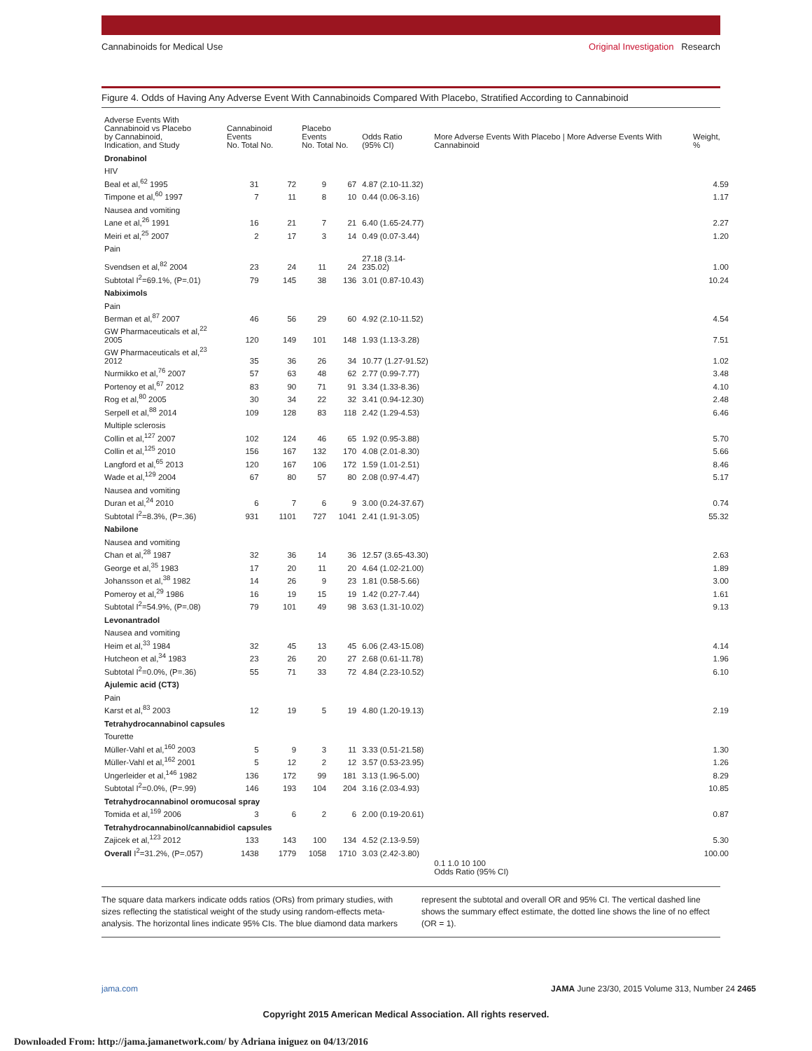Cannabinoids for Medical Use Original Investigation Research
Figure 4. Odds of Having Any Adverse Event With Cannabinoids Compared With Placebo, Stratified According to Cannabinoid
| Adverse Events With Cannabinoid vs Placebo by Cannabinoid, Indication, and Study | Cannabinoid Events No. Total No. | | Placebo Events No. Total No. | | Odds Ratio (95% CI) | More Adverse Events With Placebo / More Adverse Events With Cannabinoid | Weight, % |
| --- | --- | --- | --- | --- | --- | --- | --- |
| Dronabinol | | | | | | | |
| HIV | | | | | | | |
| Beal et al,<sup>62</sup> 1995 | 31 | 72 | 9 | 67 | 4.87 (2.10-11.32) | | 4.59 |
| Timpone et al,<sup>60</sup> 1997 | 7 | 11 | 8 | 10 | 0.44 (0.06-3.16) | | 1.17 |
| Nausea and vomiting | | | | | | | |
| Lane et al,<sup>26</sup> 1991 | 16 | 21 | 7 | 21 | 6.40 (1.65-24.77) | | 2.27 |
| Meiri et al,<sup>25</sup> 2007 | 2 | 17 | 3 | 14 | 0.49 (0.07-3.44) | | 1.20 |
| Pain | | | | | | | |
| Svendsen et al,<sup>82</sup> 2004 | 23 | 24 | 11 | 24 | 27.18 (3.14-235.02) | | 1.00 |
| Subtotal I<sup>2</sup>=69.1%, (P=.01) | 79 | 145 | 38 | 136 | 3.01 (0.87-10.43) | | 10.24 |
| Nabiximols | | | | | | | |
| Pain | | | | | | | |
| Berman et al,<sup>87</sup> 2007 | 46 | 56 | 29 | 60 | 4.92 (2.10-11.52) | | 4.54 |
| GW Pharmaceuticals et al,<sup>22</sup> 2005 | 120 | 149 | 101 | 148 | 1.93 (1.13-3.28) | | 7.51 |
| GW Pharmaceuticals et al,<sup>23</sup> 2012 | 35 | 36 | 26 | 34 | 10.77 (1.27-91.52) | | 1.02 |
| Nurmikko et al,<sup>76</sup> 2007 | 57 | 63 | 48 | 62 | 2.77 (0.99-7.77) | | 3.48 |
| Portenoy et al,<sup>67</sup> 2012 | 83 | 90 | 71 | 91 | 3.34 (1.33-8.36) | | 4.10 |
| Rog et al,<sup>80</sup> 2005 | 30 | 34 | 22 | 32 | 3.41 (0.94-12.30) | | 2.48 |
| Serpell et al,<sup>88</sup> 2014 | 109 | 128 | 83 | 118 | 2.42 (1.29-4.53) | | 6.46 |
| Multiple sclerosis | | | | | | | |
| Collin et al,<sup>127</sup> 2007 | 102 | 124 | 46 | 65 | 1.92 (0.95-3.88) | | 5.70 |
| Collin et al,<sup>125</sup> 2010 | 156 | 167 | 132 | 170 | 4.08 (2.01-8.30) | | 5.66 |
| Langford et al,<sup>65</sup> 2013 | 120 | 167 | 106 | 172 | 1.59 (1.01-2.51) | | 8.46 |
| Wade et al,<sup>129</sup> 2004 | 67 | 80 | 57 | 80 | 2.08 (0.97-4.47) | | 5.17 |
| Nausea and vomiting | | | | | | | |
| Duran et al,<sup>24</sup> 2010 | 6 | 7 | 6 | 9 | 3.00 (0.24-37.67) | | 0.74 |
| Subtotal I<sup>2</sup>=8.3%, (P=.36) | 931 | 1101 | 727 | 1041 | 2.41 (1.91-3.05) | | 55.32 |
| Nabilone | | | | | | | |
| Nausea and vomiting | | | | | | | |
| Chan et al,<sup>28</sup> 1987 | 32 | 36 | 14 | 36 | 12.57 (3.65-43.30) | | 2.63 |
| George et al,<sup>35</sup> 1983 | 17 | 20 | 11 | 20 | 4.64 (1.02-21.00) | | 1.89 |
| Johansson et al,<sup>38</sup> 1982 | 14 | 26 | 9 | 23 | 1.81 (0.58-5.66) | | 3.00 |
| Pomeroy et al,<sup>29</sup> 1986 | 16 | 19 | 15 | 19 | 1.42 (0.27-7.44) | | 1.61 |
| Subtotal I<sup>2</sup>=54.9%, (P=.08) | 79 | 101 | 49 | 98 | 3.63 (1.31-10.02) | | 9.13 |
| Levonantradol | | | | | | | |
| Nausea and vomiting | | | | | | | |
| Heim et al,<sup>33</sup> 1984 | 32 | 45 | 13 | 45 | 6.06 (2.43-15.08) | | 4.14 |
| Hutcheon et al,<sup>34</sup> 1983 | 23 | 26 | 20 | 27 | 2.68 (0.61-11.78) | | 1.96 |
| Subtotal I<sup>2</sup>=0.0%, (P=.36) | 55 | 71 | 33 | 72 | 4.84 (2.23-10.52) | | 6.10 |
| Ajulemic acid (CT3) | | | | | | | |
| Pain | | | | | | | |
| Karst et al,<sup>83</sup> 2003 | 12 | 19 | 5 | 19 | 4.80 (1.20-19.13) | | 2.19 |
| Tetrahydrocannabinol capsules | | | | | | | |
| Tourette | | | | | | | |
| Müller-Vahl et al,<sup>160</sup> 2003 | 5 | 9 | 3 | 11 | 3.33 (0.51-21.58) | | 1.30 |
| Müller-Vahl et al,<sup>162</sup> 2001 | 5 | 12 | 2 | 12 | 3.57 (0.53-23.95) | | 1.26 |
| Ungerleider et al,<sup>146</sup> 1982 | 136 | 172 | 99 | 181 | 3.13 (1.96-5.00) | | 8.29 |
| Subtotal I<sup>2</sup>=0.0%, (P=.99) | 146 | 193 | 104 | 204 | 3.16 (2.03-4.93) | | 10.85 |
| Tetrahydrocannabinol oromucosal spray | | | | | | | |
| Tomida et al,<sup>159</sup> 2006 | 3 | 6 | 2 | 6 | 2.00 (0.19-20.61) | | 0.87 |
| Tetrahydrocannabinol/cannabidiol capsules | | | | | | | |
| Zajicek et al,<sup>123</sup> 2012 | 133 | 143 | 100 | 134 | 4.52 (2.13-9.59) | | 5.30 |
| Overall I<sup>2</sup>=31.2%, (P=.057) | 1438 | 1779 | 1058 | 1710 | 3.03 (2.42-3.80) | | 100.00 |
| | | | | | | 0.1 1.0 10 100 Odds Ratio (95% CI) | |
The square data markers indicate odds ratios (ORs) from primary studies, with sizes reflecting the statistical weight of the study using random-effects meta-analysis. The horizontal lines indicate 95% CIs. The blue diamond data markers represent the subtotal and overall OR and 95% CI. The vertical dashed line shows the summary effect estimate, the dotted line shows the line of no effect (OR = 1).
jama.com JAMA June 23/30, 2015 Volume 313, Number 24 2465
Copyright 2015 American Medical Association. All rights reserved.
Downloaded From: http://jama.jamanetwork.com/ by Adriana iniguez on 04/13/2016